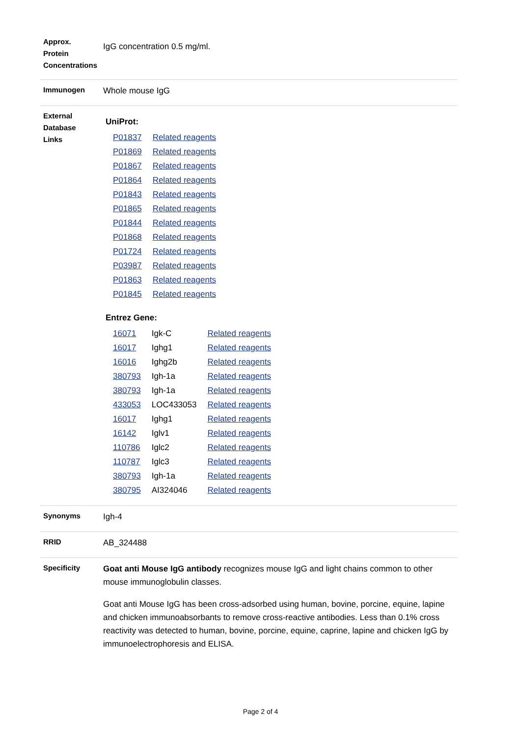| Approx. Protein Concentrations | IgG concentration 0.5 mg/ml. |
| Immunogen | Whole mouse IgG |
| External Database Links | UniProt: / P01837 / Related reagents / / P01869 / Related reagents / / P01867 / Related reagents / / P01864 / Related reagents / / P01843 / Related reagents / / P01865 / Related reagents / / P01844 / Related reagents / / P01868 / Related reagents / / P01724 / Related reagents / / P03987 / Related reagents / / P01863 / Related reagents / / P01845 / Related reagents / Entrez Gene: / 16071 / Igk-C / Related reagents / / 16017 / Ighg1 / Related reagents / / 16016 / Ighg2b / Related reagents / / 380793 / Igh-1a / Related reagents / / 380793 / Igh-1a / Related reagents / / 433053 / LOC433053 / Related reagents / / 16017 / Ighg1 / Related reagents / / 16142 / Iglv1 / Related reagents / / 110786 / Iglc2 / Related reagents / / 110787 / Iglc3 / Related reagents / / 380793 / Igh-1a / Related reagents / / 380795 / AI324046 / Related reagents / |
| Synonyms | Igh-4 |
| RRID | AB_324488 |
| Specificity | Goat anti Mouse IgG antibody recognizes mouse IgG and light chains common to other mouse immunoglobulin classes. Goat anti Mouse IgG has been cross-adsorbed using human, bovine, porcine, equine, lapine and chicken immunoabsorbants to remove cross-reactive antibodies. Less than 0.1% cross reactivity was detected to human, bovine, porcine, equine, caprine, lapine and chicken IgG by immunoelectrophoresis and ELISA. |
Page 2 of 4